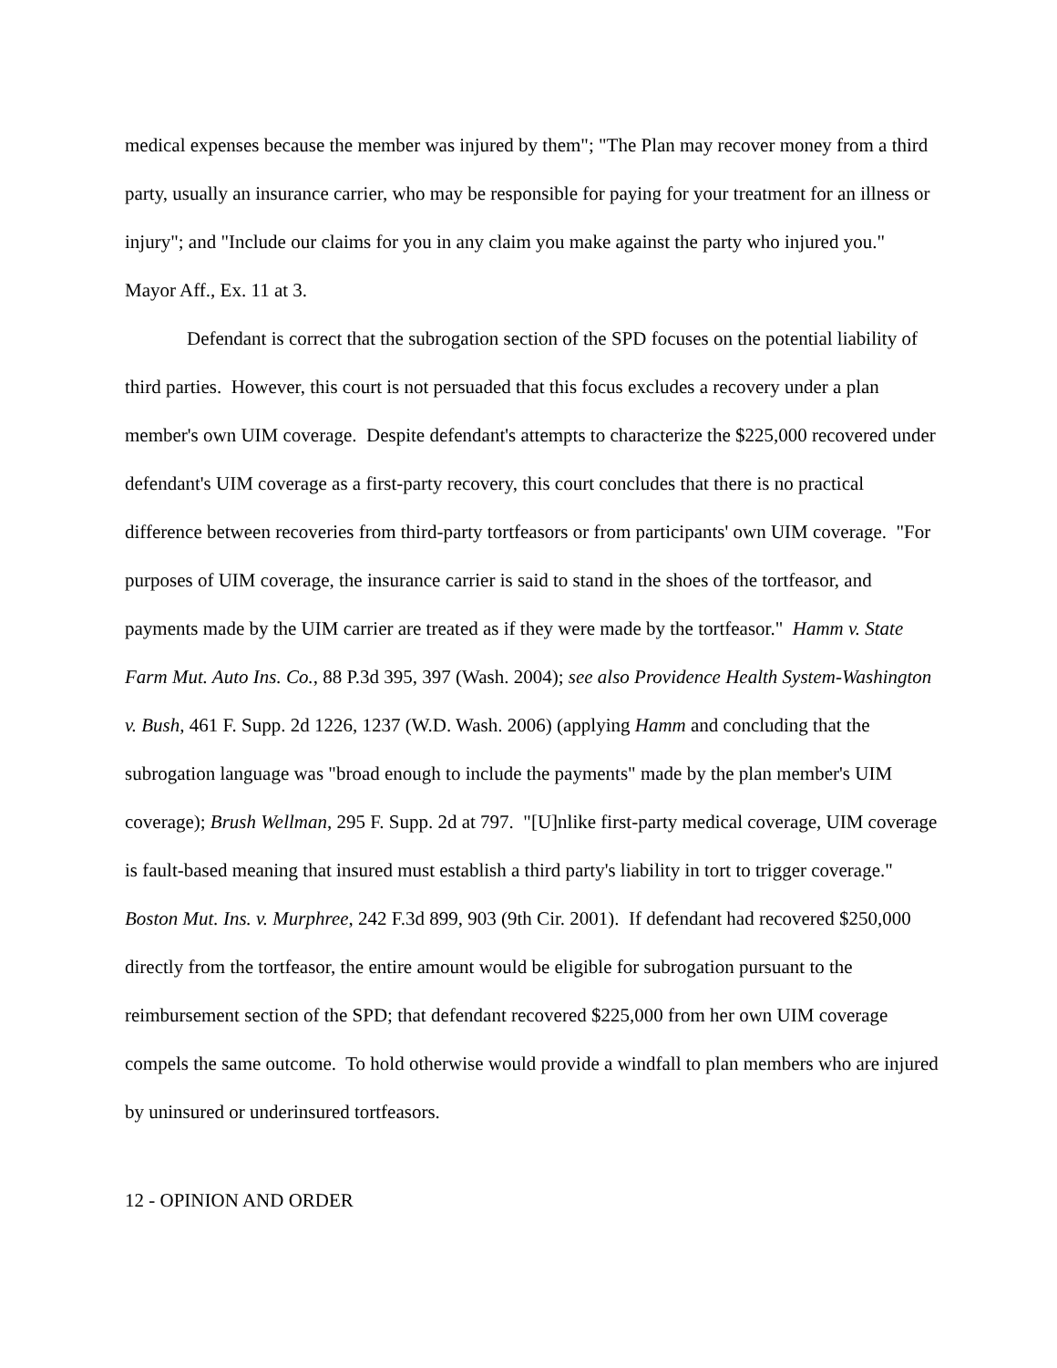medical expenses because the member was injured by them"; "The Plan may recover money from a third party, usually an insurance carrier, who may be responsible for paying for your treatment for an illness or injury"; and "Include our claims for you in any claim you make against the party who injured you." Mayor Aff., Ex. 11 at 3.
Defendant is correct that the subrogation section of the SPD focuses on the potential liability of third parties. However, this court is not persuaded that this focus excludes a recovery under a plan member's own UIM coverage. Despite defendant's attempts to characterize the $225,000 recovered under defendant's UIM coverage as a first-party recovery, this court concludes that there is no practical difference between recoveries from third-party tortfeasors or from participants' own UIM coverage. "For purposes of UIM coverage, the insurance carrier is said to stand in the shoes of the tortfeasor, and payments made by the UIM carrier are treated as if they were made by the tortfeasor." Hamm v. State Farm Mut. Auto Ins. Co., 88 P.3d 395, 397 (Wash. 2004); see also Providence Health System-Washington v. Bush, 461 F. Supp. 2d 1226, 1237 (W.D. Wash. 2006) (applying Hamm and concluding that the subrogation language was "broad enough to include the payments" made by the plan member's UIM coverage); Brush Wellman, 295 F. Supp. 2d at 797. "[U]nlike first-party medical coverage, UIM coverage is fault-based meaning that insured must establish a third party's liability in tort to trigger coverage." Boston Mut. Ins. v. Murphree, 242 F.3d 899, 903 (9th Cir. 2001). If defendant had recovered $250,000 directly from the tortfeasor, the entire amount would be eligible for subrogation pursuant to the reimbursement section of the SPD; that defendant recovered $225,000 from her own UIM coverage compels the same outcome. To hold otherwise would provide a windfall to plan members who are injured by uninsured or underinsured tortfeasors.
12 - OPINION AND ORDER